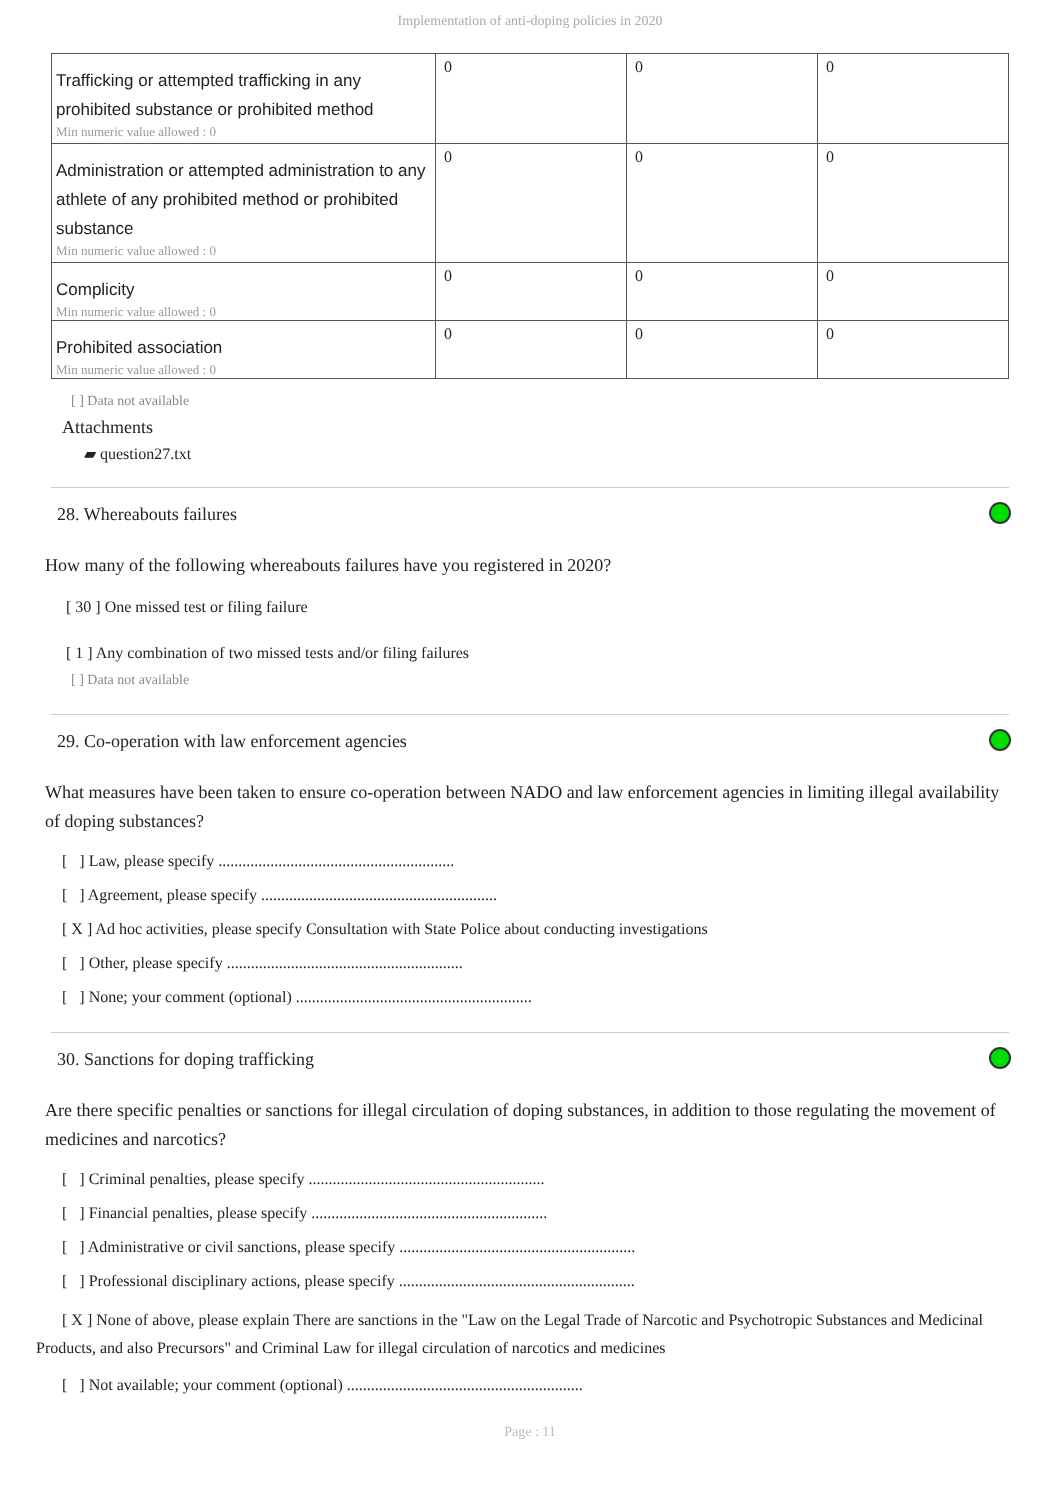Implementation of anti-doping policies in 2020
| Trafficking or attempted trafficking in any prohibited substance or prohibited method Min numeric value allowed : 0 | 0 | 0 | 0 |
| Administration or attempted administration to any athlete of any prohibited method or prohibited substance Min numeric value allowed : 0 | 0 | 0 | 0 |
| Complicity Min numeric value allowed : 0 | 0 | 0 | 0 |
| Prohibited association Min numeric value allowed : 0 | 0 | 0 | 0 |
[ ] Data not available
Attachments
▰ question27.txt
28. Whereabouts failures
How many of the following whereabouts failures have you registered in 2020?
[ 30 ] One missed test or filing failure
[ 1 ] Any combination of two missed tests and/or filing failures
[ ] Data not available
29. Co-operation with law enforcement agencies
What measures have been taken to ensure co-operation between NADO and law enforcement agencies in limiting illegal availability of doping substances?
[ ] Law, please specify ...........................................................
[ ] Agreement, please specify ...........................................................
[ X ] Ad hoc activities, please specify Consultation with State Police about conducting investigations
[ ] Other, please specify ...........................................................
[ ] None; your comment (optional) ...........................................................
30. Sanctions for doping trafficking
Are there specific penalties or sanctions for illegal circulation of doping substances, in addition to those regulating the movement of medicines and narcotics?
[ ] Criminal penalties, please specify ...........................................................
[ ] Financial penalties, please specify ...........................................................
[ ] Administrative or civil sanctions, please specify ...........................................................
[ ] Professional disciplinary actions, please specify ...........................................................
[ X ] None of above, please explain There are sanctions in the "Law on the Legal Trade of Narcotic and Psychotropic Substances and Medicinal Products, and also Precursors" and Criminal Law for illegal circulation of narcotics and medicines
[ ] Not available; your comment (optional) ...........................................................
Page : 11